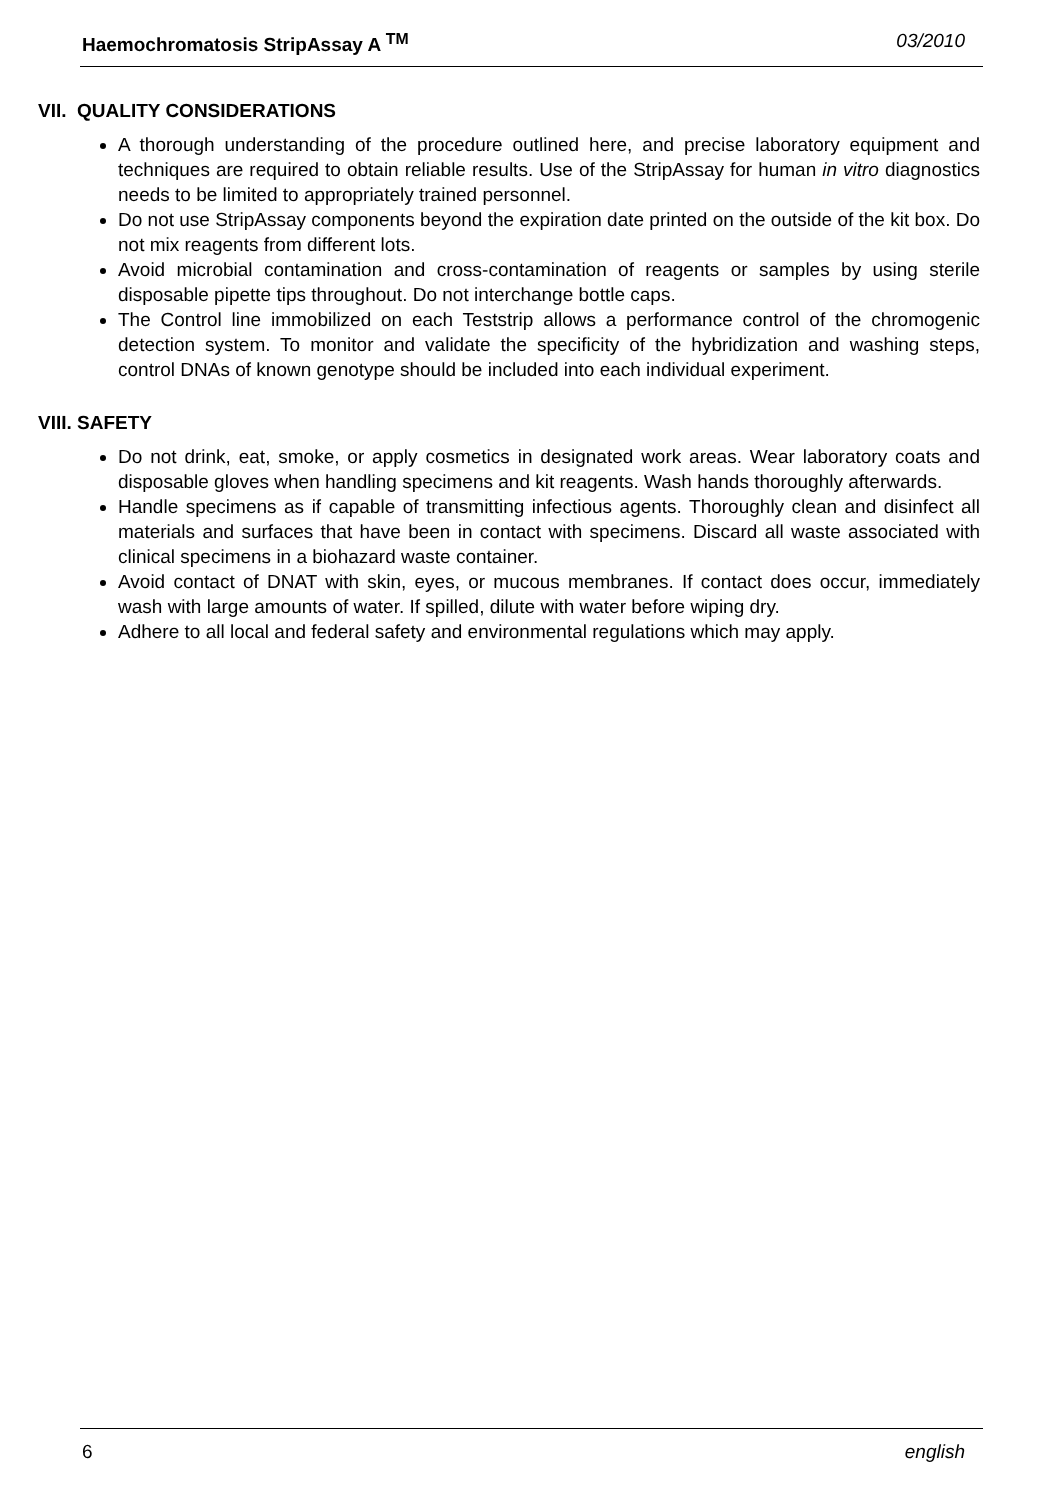Haemochromatosis StripAssay A <sup>TM</sup> 03/2010
VII. QUALITY CONSIDERATIONS
A thorough understanding of the procedure outlined here, and precise laboratory equipment and techniques are required to obtain reliable results. Use of the StripAssay for human in vitro diagnostics needs to be limited to appropriately trained personnel.
Do not use StripAssay components beyond the expiration date printed on the outside of the kit box. Do not mix reagents from different lots.
Avoid microbial contamination and cross-contamination of reagents or samples by using sterile disposable pipette tips throughout. Do not interchange bottle caps.
The Control line immobilized on each Teststrip allows a performance control of the chromogenic detection system. To monitor and validate the specificity of the hybridization and washing steps, control DNAs of known genotype should be included into each individual experiment.
VIII. SAFETY
Do not drink, eat, smoke, or apply cosmetics in designated work areas. Wear laboratory coats and disposable gloves when handling specimens and kit reagents. Wash hands thoroughly afterwards.
Handle specimens as if capable of transmitting infectious agents. Thoroughly clean and disinfect all materials and surfaces that have been in contact with specimens. Discard all waste associated with clinical specimens in a biohazard waste container.
Avoid contact of DNAT with skin, eyes, or mucous membranes. If contact does occur, immediately wash with large amounts of water. If spilled, dilute with water before wiping dry.
Adhere to all local and federal safety and environmental regulations which may apply.
6 english